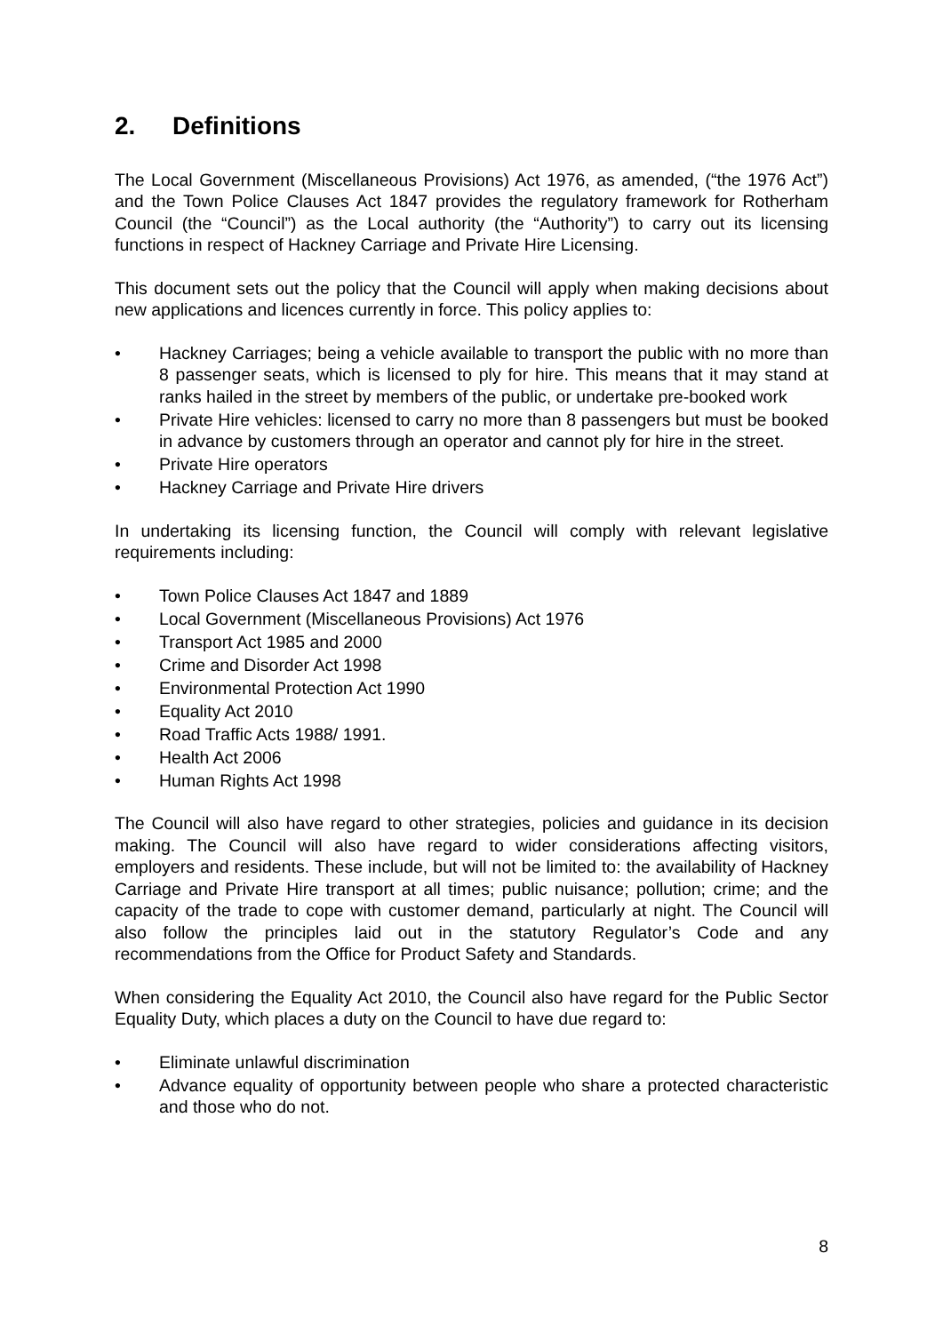2. Definitions
The Local Government (Miscellaneous Provisions) Act 1976, as amended, (“the 1976 Act”) and the Town Police Clauses Act 1847 provides the regulatory framework for Rotherham Council (the “Council”) as the Local authority (the “Authority”) to carry out its licensing functions in respect of Hackney Carriage and Private Hire Licensing.
This document sets out the policy that the Council will apply when making decisions about new applications and licences currently in force. This policy applies to:
• Hackney Carriages; being a vehicle available to transport the public with no more than 8 passenger seats, which is licensed to ply for hire. This means that it may stand at ranks hailed in the street by members of the public, or undertake pre-booked work
• Private Hire vehicles: licensed to carry no more than 8 passengers but must be booked in advance by customers through an operator and cannot ply for hire in the street.
• Private Hire operators
• Hackney Carriage and Private Hire drivers
In undertaking its licensing function, the Council will comply with relevant legislative requirements including:
• Town Police Clauses Act 1847 and 1889
• Local Government (Miscellaneous Provisions) Act 1976
• Transport Act 1985 and 2000
• Crime and Disorder Act 1998
• Environmental Protection Act 1990
• Equality Act 2010
• Road Traffic Acts 1988/ 1991.
• Health Act 2006
• Human Rights Act 1998
The Council will also have regard to other strategies, policies and guidance in its decision making. The Council will also have regard to wider considerations affecting visitors, employers and residents. These include, but will not be limited to: the availability of Hackney Carriage and Private Hire transport at all times; public nuisance; pollution; crime; and the capacity of the trade to cope with customer demand, particularly at night. The Council will also follow the principles laid out in the statutory Regulator’s Code and any recommendations from the Office for Product Safety and Standards.
When considering the Equality Act 2010, the Council also have regard for the Public Sector Equality Duty, which places a duty on the Council to have due regard to:
• Eliminate unlawful discrimination
• Advance equality of opportunity between people who share a protected characteristic and those who do not.
8